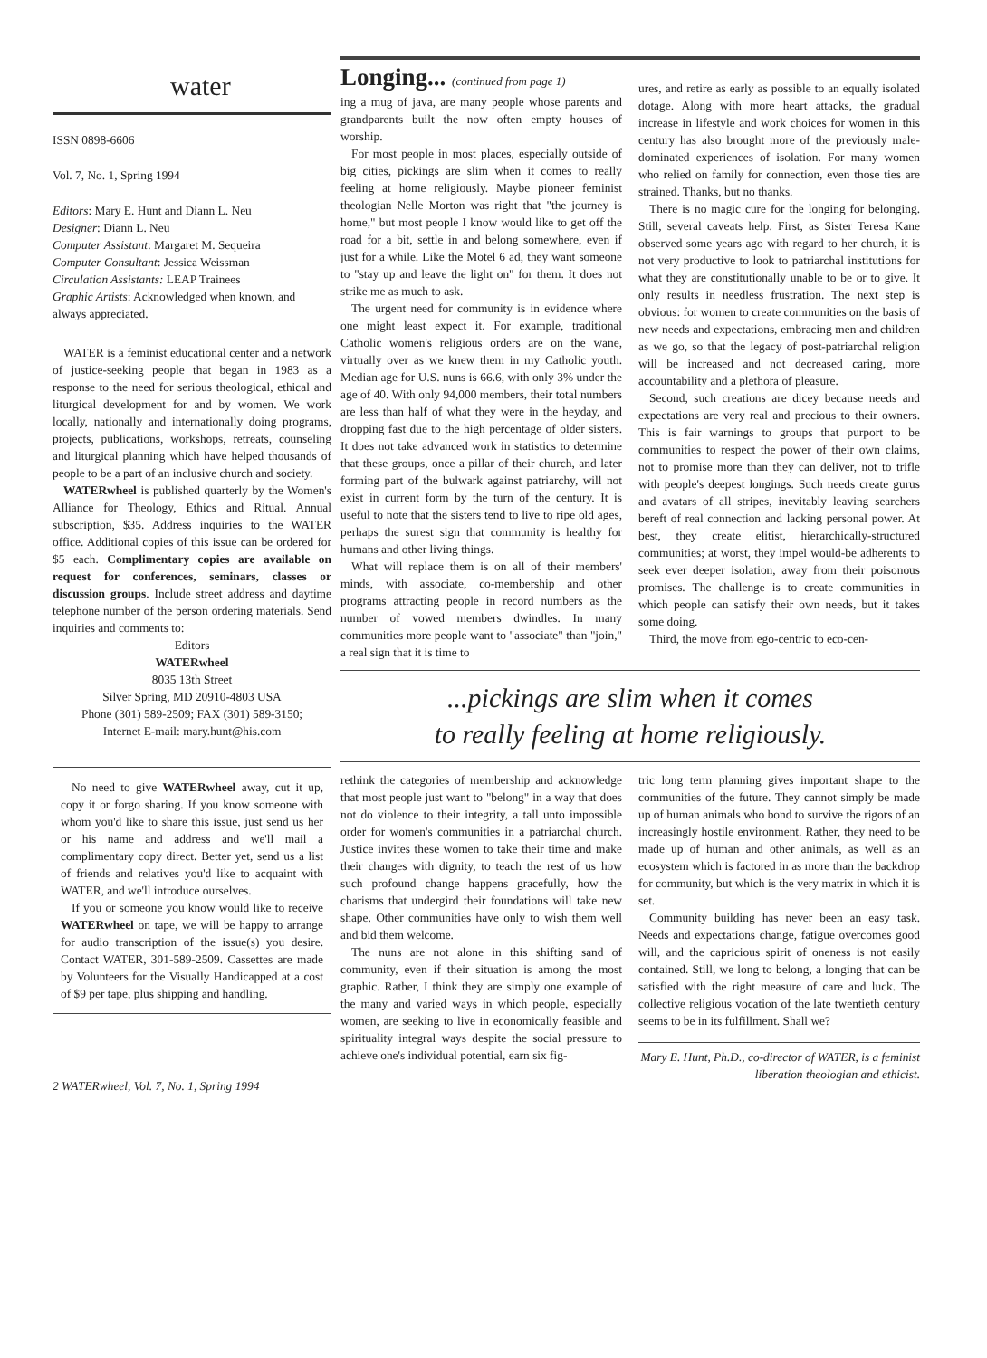water
ISSN 0898-6606
Vol. 7, No. 1, Spring 1994
Editors: Mary E. Hunt and Diann L. Neu
Designer: Diann L. Neu
Computer Assistant: Margaret M. Sequeira
Computer Consultant: Jessica Weissman
Circulation Assistants: LEAP Trainees
Graphic Artists: Acknowledged when known, and always appreciated.
WATER is a feminist educational center and a network of justice-seeking people that began in 1983 as a response to the need for serious theological, ethical and liturgical development for and by women. We work locally, nationally and internationally doing programs, projects, publications, workshops, retreats, counseling and liturgical planning which have helped thousands of people to be a part of an inclusive church and society.
WATERwheel is published quarterly by the Women's Alliance for Theology, Ethics and Ritual. Annual subscription, $35. Address inquiries to the WATER office. Additional copies of this issue can be ordered for $5 each. Complimentary copies are available on request for conferences, seminars, classes or discussion groups. Include street address and daytime telephone number of the person ordering materials. Send inquiries and comments to:
Editors
WATERwheel
8035 13th Street
Silver Spring, MD 20910-4803 USA
Phone (301) 589-2509; FAX (301) 589-3150;
Internet E-mail: mary.hunt@his.com
No need to give WATERwheel away, cut it up, copy it or forgo sharing. If you know someone with whom you'd like to share this issue, just send us her or his name and address and we'll mail a complimentary copy direct. Better yet, send us a list of friends and relatives you'd like to acquaint with WATER, and we'll introduce ourselves.
If you or someone you know would like to receive WATERwheel on tape, we will be happy to arrange for audio transcription of the issue(s) you desire. Contact WATER, 301-589-2509. Cassettes are made by Volunteers for the Visually Handicapped at a cost of $9 per tape, plus shipping and handling.
2 WATERwheel, Vol. 7, No. 1, Spring 1994
Longing... (continued from page 1)
ing a mug of java, are many people whose parents and grandparents built the now often empty houses of worship.
For most people in most places, especially outside of big cities, pickings are slim when it comes to really feeling at home religiously. Maybe pioneer feminist theologian Nelle Morton was right that "the journey is home," but most people I know would like to get off the road for a bit, settle in and belong somewhere, even if just for a while. Like the Motel 6 ad, they want someone to "stay up and leave the light on" for them. It does not strike me as much to ask.
The urgent need for community is in evidence where one might least expect it. For example, traditional Catholic women's religious orders are on the wane, virtually over as we knew them in my Catholic youth. Median age for U.S. nuns is 66.6, with only 3% under the age of 40. With only 94,000 members, their total numbers are less than half of what they were in the heyday, and dropping fast due to the high percentage of older sisters. It does not take advanced work in statistics to determine that these groups, once a pillar of their church, and later forming part of the bulwark against patriarchy, will not exist in current form by the turn of the century. It is useful to note that the sisters tend to live to ripe old ages, perhaps the surest sign that community is healthy for humans and other living things.
What will replace them is on all of their members' minds, with associate, co-membership and other programs attracting people in record numbers as the number of vowed members dwindles. In many communities more people want to "associate" than "join," a real sign that it is time to
ures, and retire as early as possible to an equally isolated dotage. Along with more heart attacks, the gradual increase in lifestyle and work choices for women in this century has also brought more of the previously male-dominated experiences of isolation. For many women who relied on family for connection, even those ties are strained. Thanks, but no thanks.
There is no magic cure for the longing for belonging. Still, several caveats help. First, as Sister Teresa Kane observed some years ago with regard to her church, it is not very productive to look to patriarchal institutions for what they are constitutionally unable to be or to give. It only results in needless frustration. The next step is obvious: for women to create communities on the basis of new needs and expectations, embracing men and children as we go, so that the legacy of post-patriarchal religion will be increased and not decreased caring, more accountability and a plethora of pleasure.
Second, such creations are dicey because needs and expectations are very real and precious to their owners. This is fair warnings to groups that purport to be communities to respect the power of their own claims, not to promise more than they can deliver, not to trifle with people's deepest longings. Such needs create gurus and avatars of all stripes, inevitably leaving searchers bereft of real connection and lacking personal power. At best, they create elitist, hierarchically-structured communities; at worst, they impel would-be adherents to seek ever deeper isolation, away from their poisonous promises. The challenge is to create communities in which people can satisfy their own needs, but it takes some doing.
Third, the move from ego-centric to eco-cen-
...pickings are slim when it comes
to really feeling at home religiously.
rethink the categories of membership and acknowledge that most people just want to "belong" in a way that does not do violence to their integrity, a tall unto impossible order for women's communities in a patriarchal church. Justice invites these women to take their time and make their changes with dignity, to teach the rest of us how such profound change happens gracefully, how the charisms that undergird their foundations will take new shape. Other communities have only to wish them well and bid them welcome.
The nuns are not alone in this shifting sand of community, even if their situation is among the most graphic. Rather, I think they are simply one example of the many and varied ways in which people, especially women, are seeking to live in economically feasible and spirituality integral ways despite the social pressure to achieve one's individual potential, earn six fig-
tric long term planning gives important shape to the communities of the future. They cannot simply be made up of human animals who bond to survive the rigors of an increasingly hostile environment. Rather, they need to be made up of human and other animals, as well as an ecosystem which is factored in as more than the backdrop for community, but which is the very matrix in which it is set.
Community building has never been an easy task. Needs and expectations change, fatigue overcomes good will, and the capricious spirit of oneness is not easily contained. Still, we long to belong, a longing that can be satisfied with the right measure of care and luck. The collective religious vocation of the late twentieth century seems to be in its fulfillment. Shall we?
Mary E. Hunt, Ph.D., co-director of WATER, is a feminist liberation theologian and ethicist.